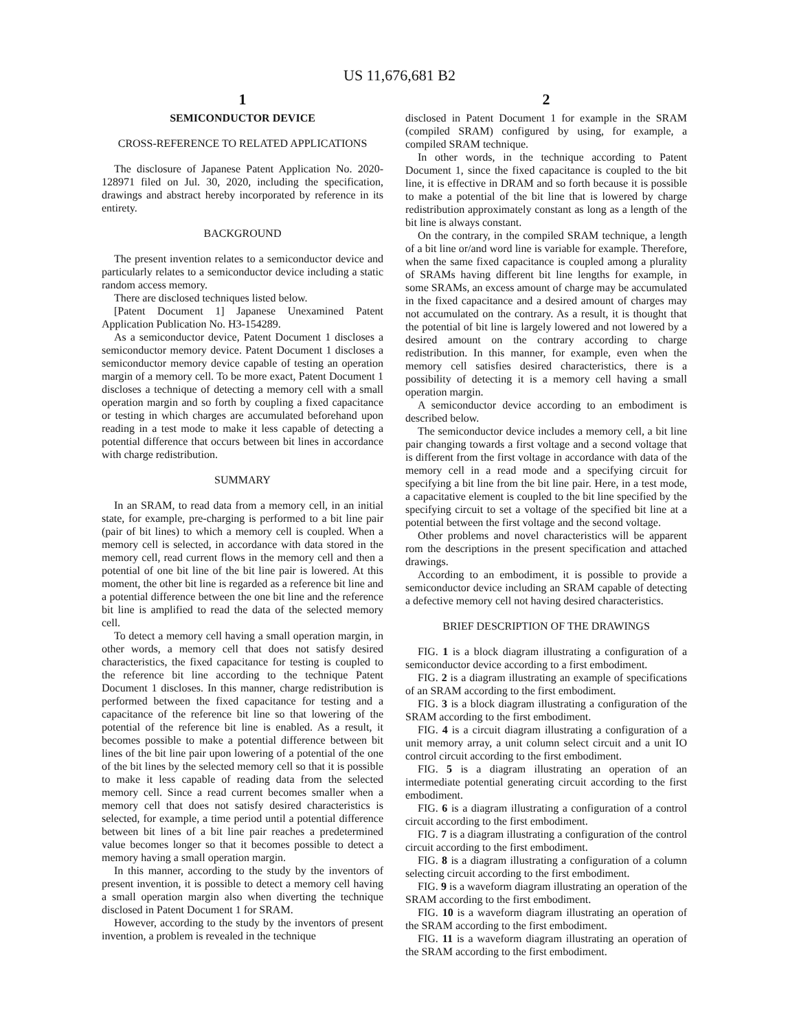US 11,676,681 B2
1
SEMICONDUCTOR DEVICE
CROSS-REFERENCE TO RELATED APPLICATIONS
The disclosure of Japanese Patent Application No. 2020-128971 filed on Jul. 30, 2020, including the specification, drawings and abstract hereby incorporated by reference in its entirety.
BACKGROUND
The present invention relates to a semiconductor device and particularly relates to a semiconductor device including a static random access memory.
There are disclosed techniques listed below.
[Patent Document 1] Japanese Unexamined Patent Application Publication No. H3-154289.
As a semiconductor device, Patent Document 1 discloses a semiconductor memory device. Patent Document 1 discloses a semiconductor memory device capable of testing an operation margin of a memory cell. To be more exact, Patent Document 1 discloses a technique of detecting a memory cell with a small operation margin and so forth by coupling a fixed capacitance or testing in which charges are accumulated beforehand upon reading in a test mode to make it less capable of detecting a potential difference that occurs between bit lines in accordance with charge redistribution.
SUMMARY
In an SRAM, to read data from a memory cell, in an initial state, for example, pre-charging is performed to a bit line pair (pair of bit lines) to which a memory cell is coupled. When a memory cell is selected, in accordance with data stored in the memory cell, read current flows in the memory cell and then a potential of one bit line of the bit line pair is lowered. At this moment, the other bit line is regarded as a reference bit line and a potential difference between the one bit line and the reference bit line is amplified to read the data of the selected memory cell.
To detect a memory cell having a small operation margin, in other words, a memory cell that does not satisfy desired characteristics, the fixed capacitance for testing is coupled to the reference bit line according to the technique Patent Document 1 discloses. In this manner, charge redistribution is performed between the fixed capacitance for testing and a capacitance of the reference bit line so that lowering of the potential of the reference bit line is enabled. As a result, it becomes possible to make a potential difference between bit lines of the bit line pair upon lowering of a potential of the one of the bit lines by the selected memory cell so that it is possible to make it less capable of reading data from the selected memory cell. Since a read current becomes smaller when a memory cell that does not satisfy desired characteristics is selected, for example, a time period until a potential difference between bit lines of a bit line pair reaches a predetermined value becomes longer so that it becomes possible to detect a memory having a small operation margin.
In this manner, according to the study by the inventors of present invention, it is possible to detect a memory cell having a small operation margin also when diverting the technique disclosed in Patent Document 1 for SRAM.
However, according to the study by the inventors of present invention, a problem is revealed in the technique
2
disclosed in Patent Document 1 for example in the SRAM (compiled SRAM) configured by using, for example, a compiled SRAM technique.
In other words, in the technique according to Patent Document 1, since the fixed capacitance is coupled to the bit line, it is effective in DRAM and so forth because it is possible to make a potential of the bit line that is lowered by charge redistribution approximately constant as long as a length of the bit line is always constant.
On the contrary, in the compiled SRAM technique, a length of a bit line or/and word line is variable for example. Therefore, when the same fixed capacitance is coupled among a plurality of SRAMs having different bit line lengths for example, in some SRAMs, an excess amount of charge may be accumulated in the fixed capacitance and a desired amount of charges may not accumulated on the contrary. As a result, it is thought that the potential of bit line is largely lowered and not lowered by a desired amount on the contrary according to charge redistribution. In this manner, for example, even when the memory cell satisfies desired characteristics, there is a possibility of detecting it is a memory cell having a small operation margin.
A semiconductor device according to an embodiment is described below.
The semiconductor device includes a memory cell, a bit line pair changing towards a first voltage and a second voltage that is different from the first voltage in accordance with data of the memory cell in a read mode and a specifying circuit for specifying a bit line from the bit line pair. Here, in a test mode, a capacitative element is coupled to the bit line specified by the specifying circuit to set a voltage of the specified bit line at a potential between the first voltage and the second voltage.
Other problems and novel characteristics will be apparent rom the descriptions in the present specification and attached drawings.
According to an embodiment, it is possible to provide a semiconductor device including an SRAM capable of detecting a defective memory cell not having desired characteristics.
BRIEF DESCRIPTION OF THE DRAWINGS
FIG. 1 is a block diagram illustrating a configuration of a semiconductor device according to a first embodiment.
FIG. 2 is a diagram illustrating an example of specifications of an SRAM according to the first embodiment.
FIG. 3 is a block diagram illustrating a configuration of the SRAM according to the first embodiment.
FIG. 4 is a circuit diagram illustrating a configuration of a unit memory array, a unit column select circuit and a unit IO control circuit according to the first embodiment.
FIG. 5 is a diagram illustrating an operation of an intermediate potential generating circuit according to the first embodiment.
FIG. 6 is a diagram illustrating a configuration of a control circuit according to the first embodiment.
FIG. 7 is a diagram illustrating a configuration of the control circuit according to the first embodiment.
FIG. 8 is a diagram illustrating a configuration of a column selecting circuit according to the first embodiment.
FIG. 9 is a waveform diagram illustrating an operation of the SRAM according to the first embodiment.
FIG. 10 is a waveform diagram illustrating an operation of the SRAM according to the first embodiment.
FIG. 11 is a waveform diagram illustrating an operation of the SRAM according to the first embodiment.